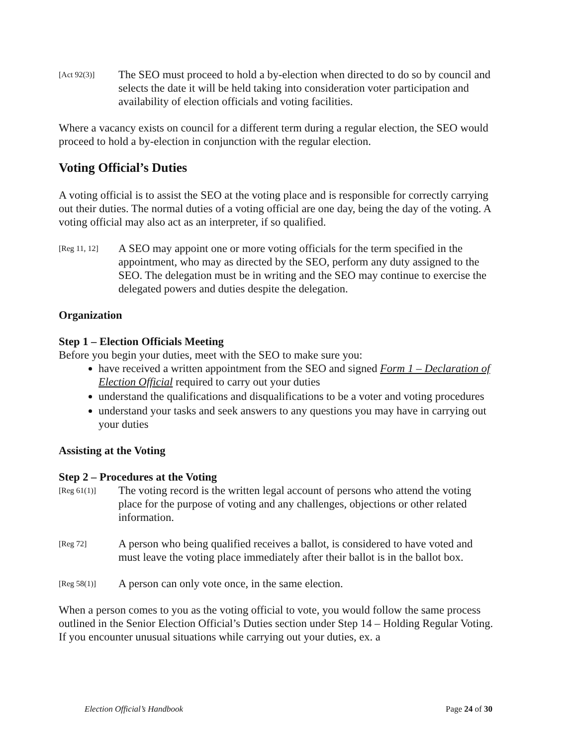[Act 92(3)]
The SEO must proceed to hold a by-election when directed to do so by council and selects the date it will be held taking into consideration voter participation and availability of election officials and voting facilities.
Where a vacancy exists on council for a different term during a regular election, the SEO would proceed to hold a by-election in conjunction with the regular election.
Voting Official’s Duties
A voting official is to assist the SEO at the voting place and is responsible for correctly carrying out their duties. The normal duties of a voting official are one day, being the day of the voting. A voting official may also act as an interpreter, if so qualified.
[Reg 11, 12]
A SEO may appoint one or more voting officials for the term specified in the appointment, who may as directed by the SEO, perform any duty assigned to the SEO. The delegation must be in writing and the SEO may continue to exercise the delegated powers and duties despite the delegation.
Organization
Step 1 – Election Officials Meeting
Before you begin your duties, meet with the SEO to make sure you:
have received a written appointment from the SEO and signed Form 1 – Declaration of Election Official required to carry out your duties
understand the qualifications and disqualifications to be a voter and voting procedures
understand your tasks and seek answers to any questions you may have in carrying out your duties
Assisting at the Voting
Step 2 – Procedures at the Voting
[Reg 61(1)]
The voting record is the written legal account of persons who attend the voting place for the purpose of voting and any challenges, objections or other related information.
[Reg 72]
A person who being qualified receives a ballot, is considered to have voted and must leave the voting place immediately after their ballot is in the ballot box.
[Reg 58(1)]
A person can only vote once, in the same election.
When a person comes to you as the voting official to vote, you would follow the same process outlined in the Senior Election Official’s Duties section under Step 14 – Holding Regular Voting. If you encounter unusual situations while carrying out your duties, ex. a
Election Official’s Handbook Page 24 of 30